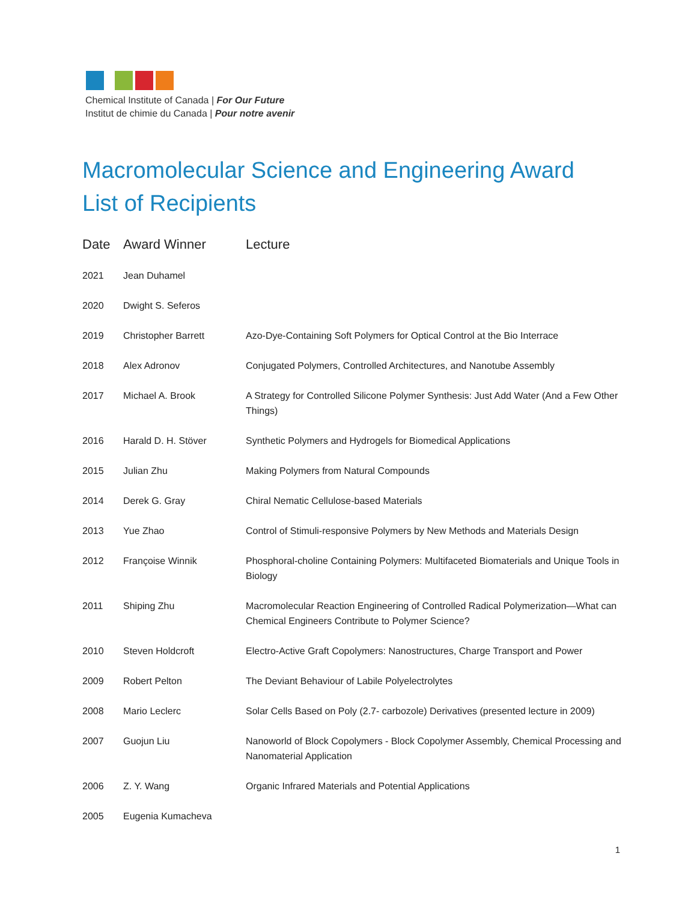Chemical Institute of Canada | For Our Future
Institut de chimie du Canada | Pour notre avenir
Macromolecular Science and Engineering Award
List of Recipients
| Date | Award Winner | Lecture |
| --- | --- | --- |
| 2021 | Jean Duhamel | |
| 2020 | Dwight S. Seferos | |
| 2019 | Christopher Barrett | Azo-Dye-Containing Soft Polymers for Optical Control at the Bio Interrace |
| 2018 | Alex Adronov | Conjugated Polymers, Controlled Architectures, and Nanotube Assembly |
| 2017 | Michael A. Brook | A Strategy for Controlled Silicone Polymer Synthesis: Just Add Water (And a Few Other Things) |
| 2016 | Harald D. H. Stöver | Synthetic Polymers and Hydrogels for Biomedical Applications |
| 2015 | Julian Zhu | Making Polymers from Natural Compounds |
| 2014 | Derek G. Gray | Chiral Nematic Cellulose-based Materials |
| 2013 | Yue Zhao | Control of Stimuli-responsive Polymers by New Methods and Materials Design |
| 2012 | Françoise Winnik | Phosphoral-choline Containing Polymers: Multifaceted Biomaterials and Unique Tools in Biology |
| 2011 | Shiping Zhu | Macromolecular Reaction Engineering of Controlled Radical Polymerization—What can Chemical Engineers Contribute to Polymer Science? |
| 2010 | Steven Holdcroft | Electro-Active Graft Copolymers: Nanostructures, Charge Transport and Power |
| 2009 | Robert Pelton | The Deviant Behaviour of Labile Polyelectrolytes |
| 2008 | Mario Leclerc | Solar Cells Based on Poly (2.7- carbozole) Derivatives (presented lecture in 2009) |
| 2007 | Guojun Liu | Nanoworld of Block Copolymers - Block Copolymer Assembly, Chemical Processing and Nanomaterial Application |
| 2006 | Z. Y. Wang | Organic Infrared Materials and Potential Applications |
| 2005 | Eugenia Kumacheva | |
1